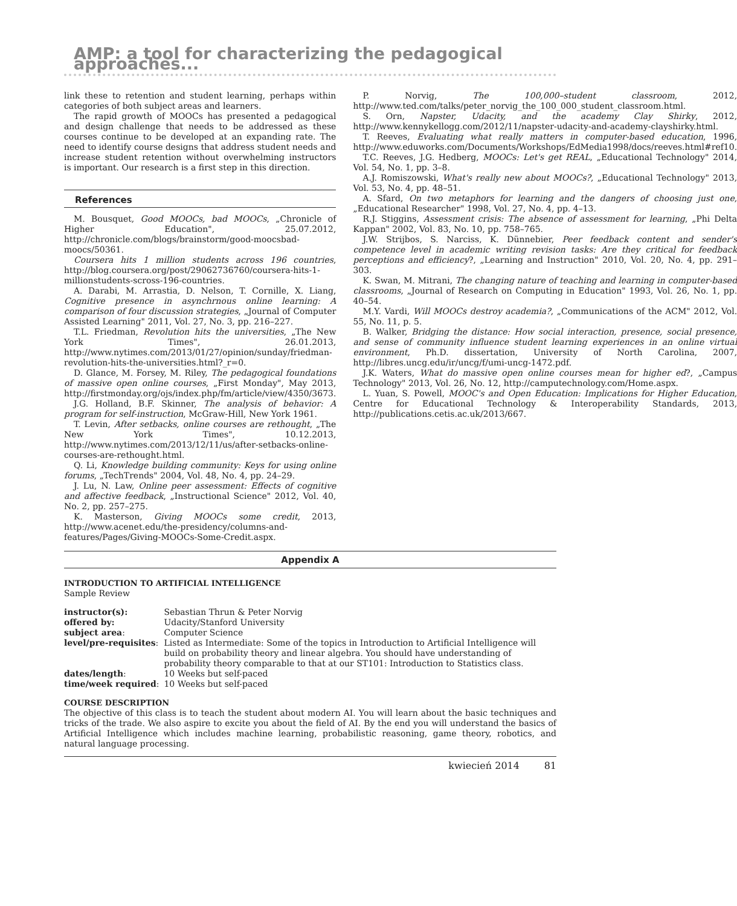AMP: a tool for characterizing the pedagogical approaches...
link these to retention and student learning, perhaps within categories of both subject areas and learners.
The rapid growth of MOOCs has presented a pedagogical and design challenge that needs to be addressed as these courses continue to be developed at an expanding rate. The need to identify course designs that address student needs and increase student retention without overwhelming instructors is important. Our research is a first step in this direction.
References
M. Bousquet, Good MOOCs, bad MOOCs, „Chronicle of Higher Education", 25.07.2012, http://chronicle.com/blogs/brainstorm/good-moocsbad-moocs/50361.
Coursera hits 1 million students across 196 countries, http://blog.coursera.org/post/29062736760/coursera-hits-1-millionstudents-scross-196-countries.
A. Darabi, M. Arrastia, D. Nelson, T. Cornille, X. Liang, Cognitive presence in asynchrnous online learning: A comparison of four discussion strategies, „Journal of Computer Assisted Learning" 2011, Vol. 27, No. 3, pp. 216–227.
T.L. Friedman, Revolution hits the universities, „The New York Times", 26.01.2013, http://www.nytimes.com/2013/01/27/opinion/sunday/friedman-revolution-hits-the-universities.html?_r=0.
D. Glance, M. Forsey, M. Riley, The pedagogical foundations of massive open online courses, „First Monday", May 2013, http://firstmonday.org/ojs/index.php/fm/article/view/4350/3673.
J.G. Holland, B.F. Skinner, The analysis of behavior: A program for self-instruction, McGraw-Hill, New York 1961.
T. Levin, After setbacks, online courses are rethought, „The New York Times", 10.12.2013, http://www.nytimes.com/2013/12/11/us/after-setbacks-online-courses-are-rethought.html.
Q. Li, Knowledge building community: Keys for using online forums, „TechTrends" 2004, Vol. 48, No. 4, pp. 24–29.
J. Lu, N. Law, Online peer assessment: Effects of cognitive and affective feedback, „Instructional Science" 2012, Vol. 40, No. 2, pp. 257–275.
K. Masterson, Giving MOOCs some credit, 2013, http://www.acenet.edu/the-presidency/columns-and-features/Pages/Giving-MOOCs-Some-Credit.aspx.
P. Norvig, The 100,000–student classroom, 2012, http://www.ted.com/talks/peter_norvig_the_100_000_student_classroom.html.
S. Orn, Napster, Udacity, and the academy Clay Shirky, 2012, http://www.kennykellogg.com/2012/11/napster-udacity-and-academy-clayshirky.html.
T. Reeves, Evaluating what really matters in computer-based education, 1996, http://www.eduworks.com/Documents/Workshops/EdMedia1998/docs/reeves.html#ref10.
T.C. Reeves, J.G. Hedberg, MOOCs: Let's get REAL, „Educational Technology" 2014, Vol. 54, No. 1, pp. 3–8.
A.J. Romiszowski, What's really new about MOOCs?, „Educational Technology" 2013, Vol. 53, No. 4, pp. 48–51.
A. Sfard, On two metaphors for learning and the dangers of choosing just one, „Educational Researcher" 1998, Vol. 27, No. 4, pp. 4–13.
R.J. Stiggins, Assessment crisis: The absence of assessment for learning, „Phi Delta Kappan" 2002, Vol. 83, No. 10, pp. 758–765.
J.W. Strijbos, S. Narciss, K. Dünnebier, Peer feedback content and sender's competence level in academic writing revision tasks: Are they critical for feedback perceptions and efficiency?, „Learning and Instruction" 2010, Vol. 20, No. 4, pp. 291–303.
K. Swan, M. Mitrani, The changing nature of teaching and learning in computer-based classrooms, „Journal of Research on Computing in Education" 1993, Vol. 26, No. 1, pp. 40–54.
M.Y. Vardi, Will MOOCs destroy academia?, „Communications of the ACM" 2012, Vol. 55, No. 11, p. 5.
B. Walker, Bridging the distance: How social interaction, presence, social presence, and sense of community influence student learning experiences in an online virtual environment, Ph.D. dissertation, University of North Carolina, 2007, http://libres.uncg.edu/ir/uncg/f/umi-uncg-1472.pdf.
J.K. Waters, What do massive open online courses mean for higher ed?, „Campus Technology" 2013, Vol. 26, No. 12, http://camputechnology.com/Home.aspx.
L. Yuan, S. Powell, MOOC's and Open Education: Implications for Higher Education, Centre for Educational Technology & Interoperability Standards, 2013, http://publications.cetis.ac.uk/2013/667.
Appendix A
INTRODUCTION TO ARTIFICIAL INTELLIGENCE
Sample Review
| instructor(s): | Sebastian Thrun & Peter Norvig |
| offered by: | Udacity/Stanford University |
| subject area : | Computer Science |
| level/pre-requisites : | Listed as Intermediate: Some of the topics in Introduction to Artificial Intelligence will build on probability theory and linear algebra. You should have understanding of probability theory comparable to that at our ST101: Introduction to Statistics class. |
| dates/length : | 10 Weeks but self-paced |
| time/week required : | 10 Weeks but self-paced |
COURSE DESCRIPTION
The objective of this class is to teach the student about modern AI. You will learn about the basic techniques and tricks of the trade. We also aspire to excite you about the field of AI. By the end you will understand the basics of Artificial Intelligence which includes machine learning, probabilistic reasoning, game theory, robotics, and natural language processing.
kwiecień 2014 81